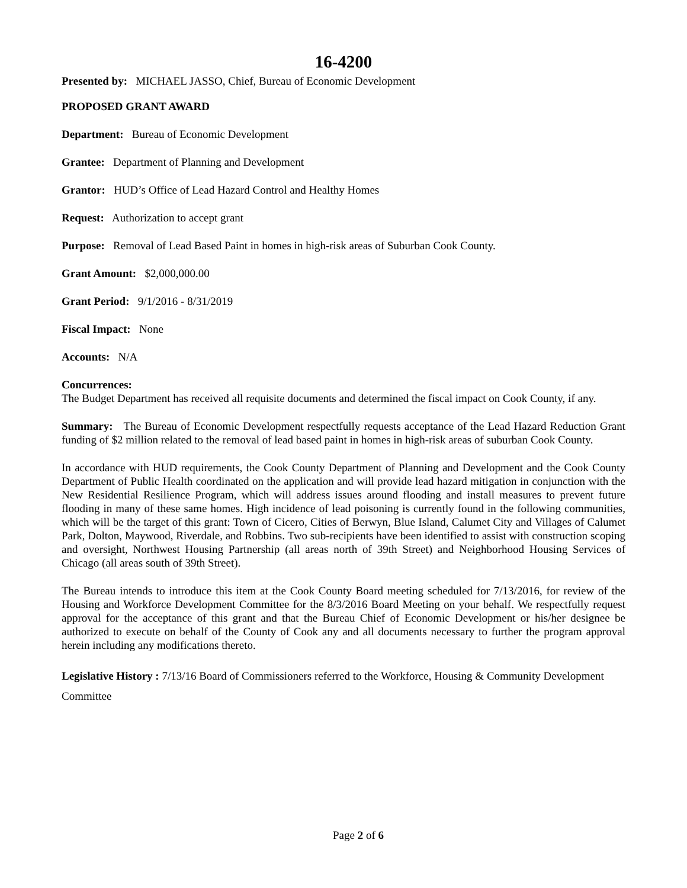16-4200
Presented by: MICHAEL JASSO, Chief, Bureau of Economic Development
PROPOSED GRANT AWARD
Department: Bureau of Economic Development
Grantee: Department of Planning and Development
Grantor: HUD’s Office of Lead Hazard Control and Healthy Homes
Request: Authorization to accept grant
Purpose: Removal of Lead Based Paint in homes in high-risk areas of Suburban Cook County.
Grant Amount: $2,000,000.00
Grant Period: 9/1/2016 - 8/31/2019
Fiscal Impact: None
Accounts: N/A
Concurrences:
The Budget Department has received all requisite documents and determined the fiscal impact on Cook County, if any.
Summary: The Bureau of Economic Development respectfully requests acceptance of the Lead Hazard Reduction Grant funding of $2 million related to the removal of lead based paint in homes in high-risk areas of suburban Cook County.
In accordance with HUD requirements, the Cook County Department of Planning and Development and the Cook County Department of Public Health coordinated on the application and will provide lead hazard mitigation in conjunction with the New Residential Resilience Program, which will address issues around flooding and install measures to prevent future flooding in many of these same homes. High incidence of lead poisoning is currently found in the following communities, which will be the target of this grant: Town of Cicero, Cities of Berwyn, Blue Island, Calumet City and Villages of Calumet Park, Dolton, Maywood, Riverdale, and Robbins. Two sub-recipients have been identified to assist with construction scoping and oversight, Northwest Housing Partnership (all areas north of 39th Street) and Neighborhood Housing Services of Chicago (all areas south of 39th Street).
The Bureau intends to introduce this item at the Cook County Board meeting scheduled for 7/13/2016, for review of the Housing and Workforce Development Committee for the 8/3/2016 Board Meeting on your behalf. We respectfully request approval for the acceptance of this grant and that the Bureau Chief of Economic Development or his/her designee be authorized to execute on behalf of the County of Cook any and all documents necessary to further the program approval herein including any modifications thereto.
Legislative History : 7/13/16 Board of Commissioners referred to the Workforce, Housing & Community Development Committee
Page 2 of 6